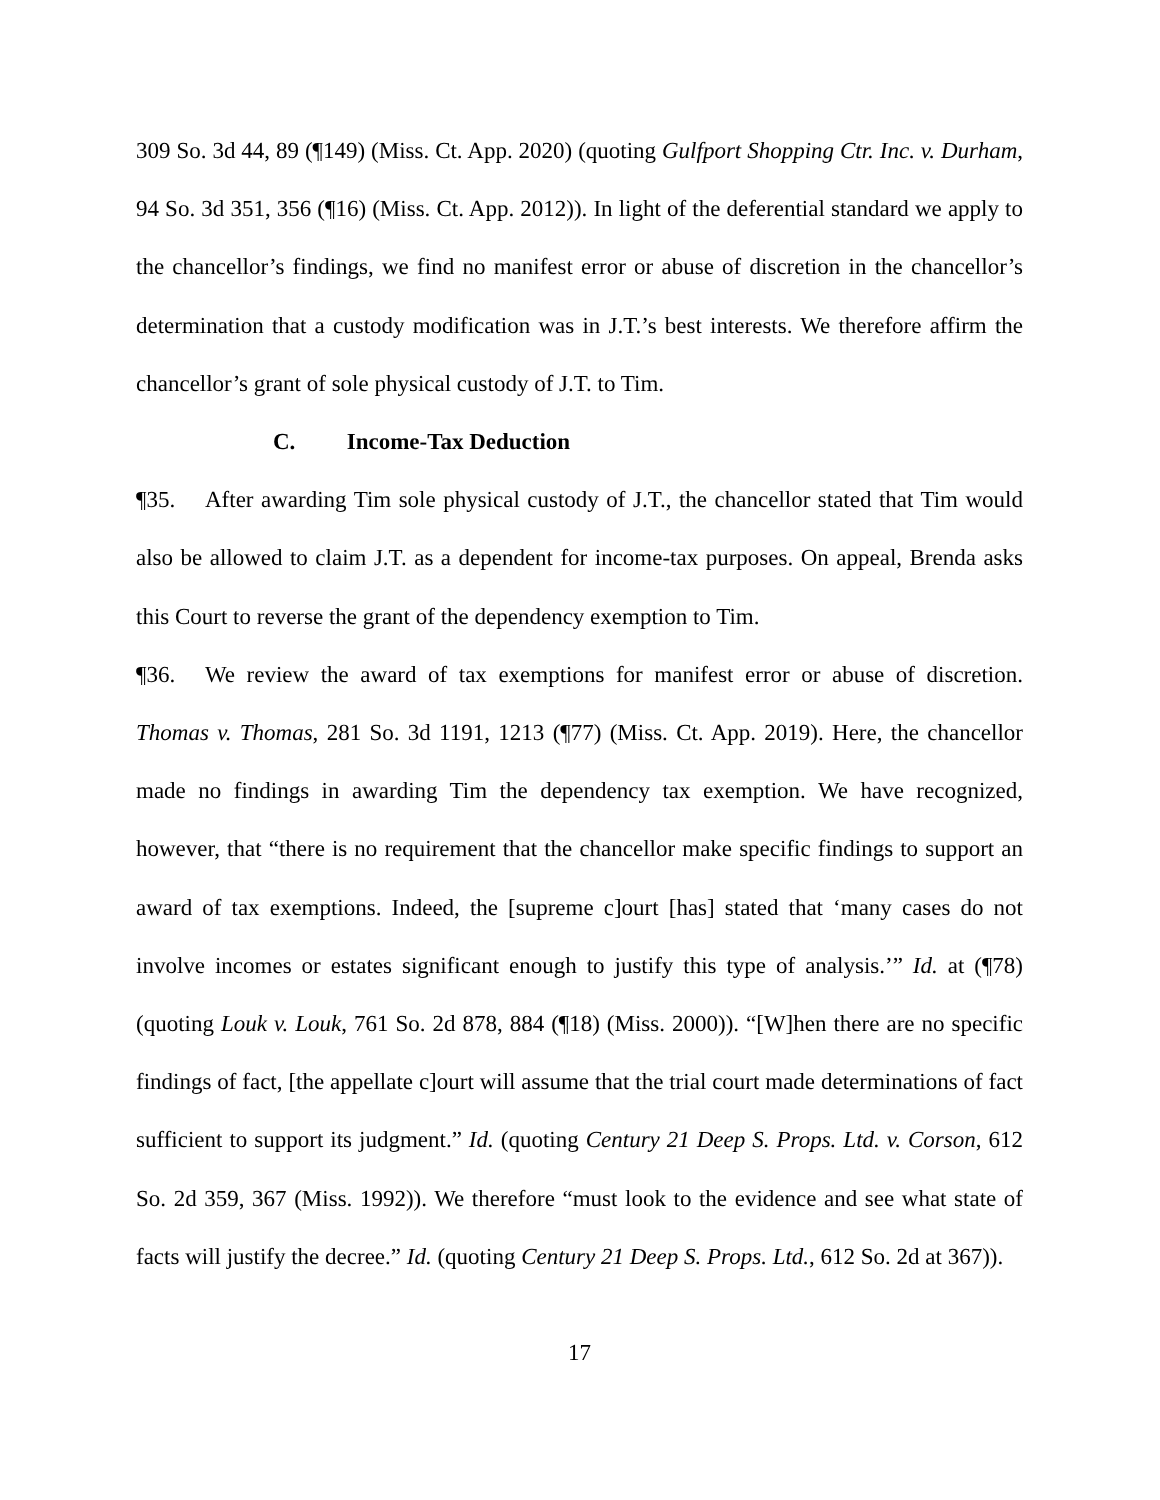309 So. 3d 44, 89 (¶149) (Miss. Ct. App. 2020) (quoting Gulfport Shopping Ctr. Inc. v. Durham, 94 So. 3d 351, 356 (¶16) (Miss. Ct. App. 2012)). In light of the deferential standard we apply to the chancellor’s findings, we find no manifest error or abuse of discretion in the chancellor’s determination that a custody modification was in J.T.’s best interests. We therefore affirm the chancellor’s grant of sole physical custody of J.T. to Tim.
C. Income-Tax Deduction
¶35. After awarding Tim sole physical custody of J.T., the chancellor stated that Tim would also be allowed to claim J.T. as a dependent for income-tax purposes. On appeal, Brenda asks this Court to reverse the grant of the dependency exemption to Tim.
¶36. We review the award of tax exemptions for manifest error or abuse of discretion. Thomas v. Thomas, 281 So. 3d 1191, 1213 (¶77) (Miss. Ct. App. 2019). Here, the chancellor made no findings in awarding Tim the dependency tax exemption. We have recognized, however, that “there is no requirement that the chancellor make specific findings to support an award of tax exemptions. Indeed, the [supreme c]ourt [has] stated that ‘many cases do not involve incomes or estates significant enough to justify this type of analysis.’” Id. at (¶78) (quoting Louk v. Louk, 761 So. 2d 878, 884 (¶18) (Miss. 2000)). “[W]hen there are no specific findings of fact, [the appellate c]ourt will assume that the trial court made determinations of fact sufficient to support its judgment.” Id. (quoting Century 21 Deep S. Props. Ltd. v. Corson, 612 So. 2d 359, 367 (Miss. 1992)). We therefore “must look to the evidence and see what state of facts will justify the decree.” Id. (quoting Century 21 Deep S. Props. Ltd., 612 So. 2d at 367)).
17